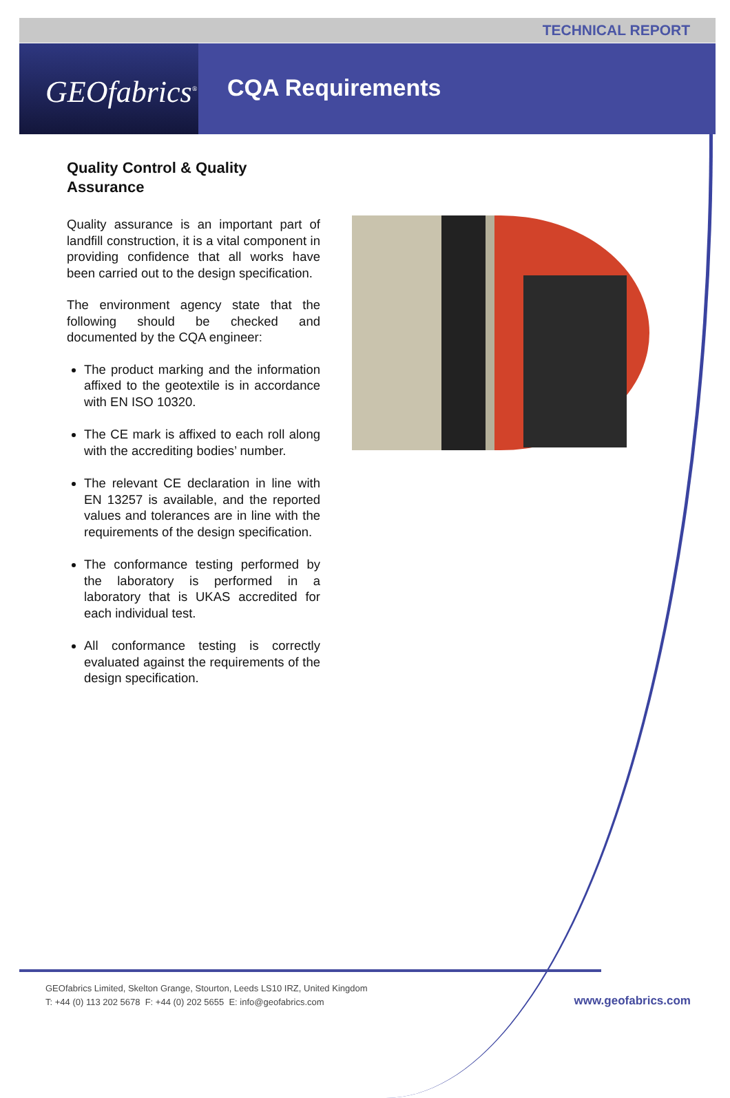TECHNICAL REPORT
GEOfabrics<sup>®</sup>
CQA Requirements
Quality Control & Quality Assurance
Quality assurance is an important part of landfill construction, it is a vital component in providing confidence that all works have been carried out to the design specification.
The environment agency state that the following should be checked and documented by the CQA engineer:
The product marking and the information affixed to the geotextile is in accordance with EN ISO 10320.
The CE mark is affixed to each roll along with the accrediting bodies’ number.
The relevant CE declaration in line with EN 13257 is available, and the reported values and tolerances are in line with the requirements of the design specification.
The conformance testing performed by the laboratory is performed in a laboratory that is UKAS accredited for each individual test.
All conformance testing is correctly evaluated against the requirements of the design specification.
GEOfabrics Limited, Skelton Grange, Stourton, Leeds LS10 IRZ, United Kingdom
T: +44 (0) 113 202 5678 F: +44 (0) 202 5655 E: info@geofabrics.com
www.geofabrics.com